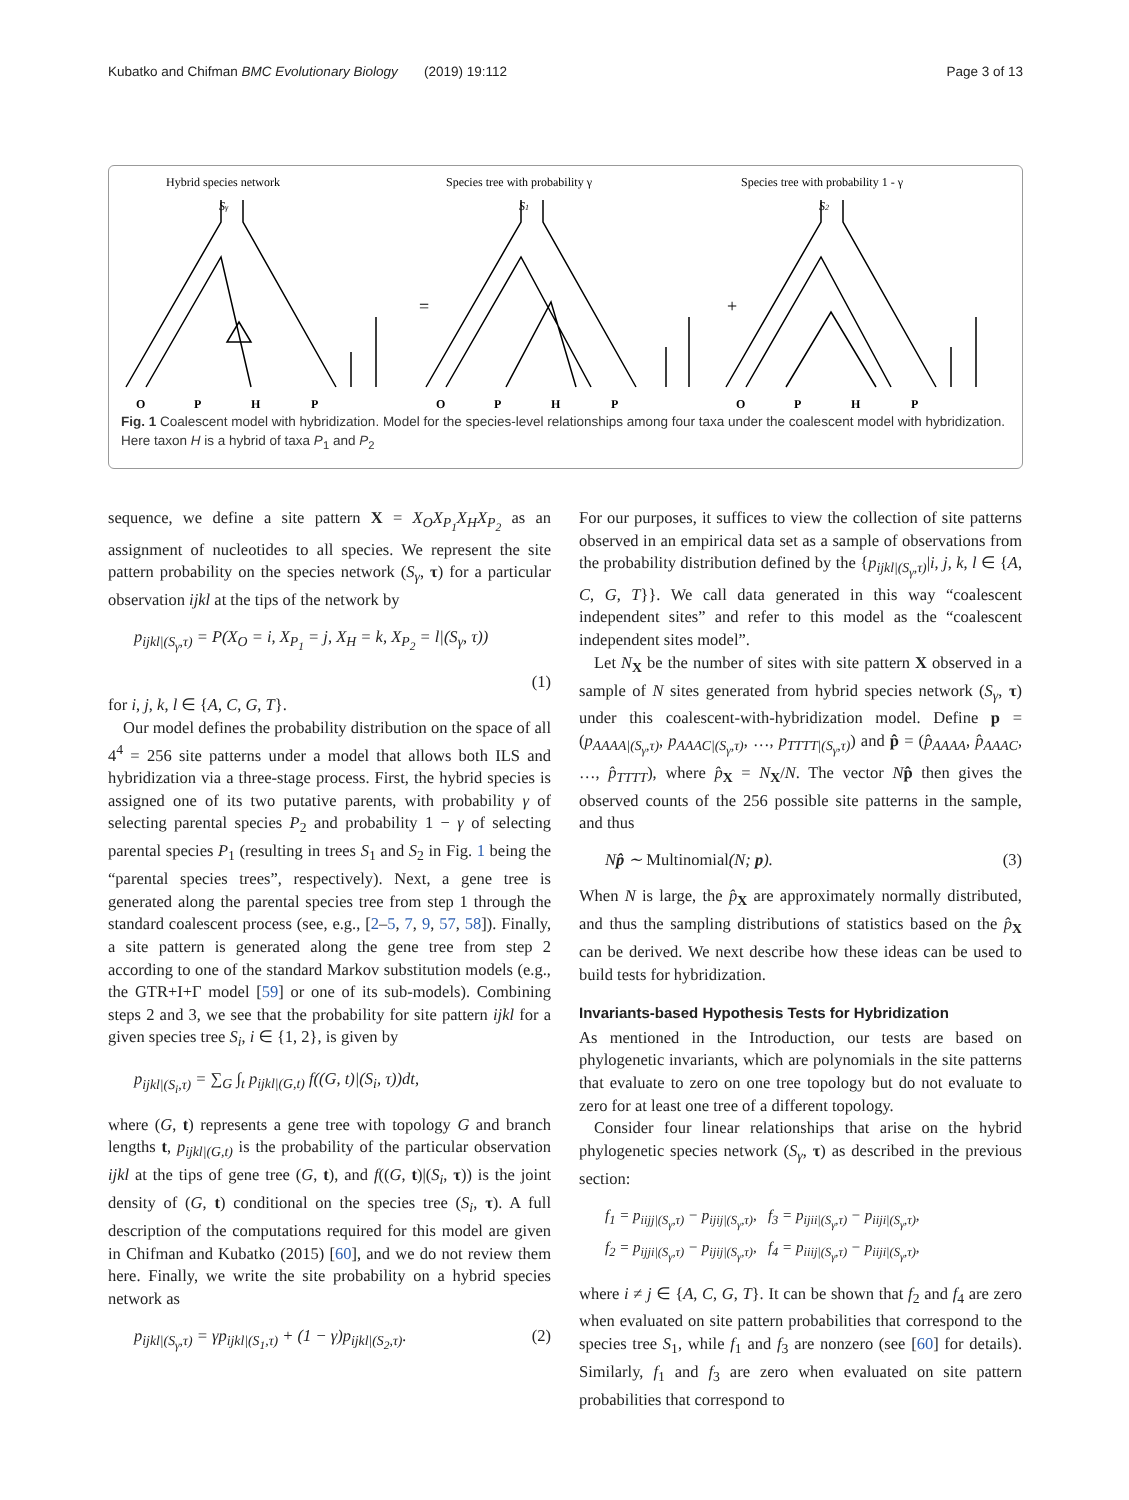Kubatko and Chifman BMC Evolutionary Biology (2019) 19:112
Page 3 of 13
Hybrid species network
Species tree with probability γ
Species tree with probability 1 - γ
Sγ
S1
S2
=
+
O
P
H
P
O
P
H
P
O
P
H
P
Fig. 1 Coalescent model with hybridization. Model for the species-level relationships among four taxa under the coalescent model with hybridization. Here taxon H is a hybrid of taxa P<sub>1</sub> and P<sub>2</sub>
sequence, we define a site pattern X = X<sub>O</sub>X<sub>P<sub>1</sub></sub>X<sub>H</sub>X<sub>P<sub>2</sub></sub> as an assignment of nucleotides to all species. We represent the site pattern probability on the species network (S<sub>γ</sub>, τ) for a particular observation ijkl at the tips of the network by
p<sub>ijkl|(S<sub>γ</sub>,τ)</sub> = P(X<sub>O</sub> = i, X<sub>P<sub>1</sub></sub> = j, X<sub>H</sub> = k, X<sub>P<sub>2</sub></sub> = l|(S<sub>γ</sub>, τ))
(1)
for i, j, k, l ∈ {A, C, G, T}.
Our model defines the probability distribution on the space of all 4<sup>4</sup> = 256 site patterns under a model that allows both ILS and hybridization via a three-stage process. First, the hybrid species is assigned one of its two putative parents, with probability γ of selecting parental species P<sub>2</sub> and probability 1 − γ of selecting parental species P<sub>1</sub> (resulting in trees S<sub>1</sub> and S<sub>2</sub> in Fig. 1 being the “parental species trees”, respectively). Next, a gene tree is generated along the parental species tree from step 1 through the standard coalescent process (see, e.g., [2–5, 7, 9, 57, 58]). Finally, a site pattern is generated along the gene tree from step 2 according to one of the standard Markov substitution models (e.g., the GTR+I+Γ model [59] or one of its sub-models). Combining steps 2 and 3, we see that the probability for site pattern ijkl for a given species tree S<sub>i</sub>, i ∈ {1, 2}, is given by
p<sub>ijkl|(S<sub>i</sub>,τ)</sub> = ∑<sub>G</sub> ∫<sub>t</sub> p<sub>ijkl|(G,t)</sub> f((G, t)|(S<sub>i</sub>, τ))dt,
where (G, t) represents a gene tree with topology G and branch lengths t, p<sub>ijkl|(G,t)</sub> is the probability of the particular observation ijkl at the tips of gene tree (G, t), and f((G, t)|(S<sub>i</sub>, τ)) is the joint density of (G, t) conditional on the species tree (S<sub>i</sub>, τ). A full description of the computations required for this model are given in Chifman and Kubatko (2015) [60], and we do not review them here. Finally, we write the site probability on a hybrid species network as
p<sub>ijkl|(S<sub>γ</sub>,τ)</sub> = γp<sub>ijkl|(S<sub>1</sub>,τ)</sub> + (1 − γ)p<sub>ijkl|(S<sub>2</sub>,τ)</sub>. (2)
For our purposes, it suffices to view the collection of site patterns observed in an empirical data set as a sample of observations from the probability distribution defined by the {p<sub>ijkl|(S<sub>γ</sub>,τ)</sub>|i, j, k, l ∈ {A, C, G, T}}. We call data generated in this way “coalescent independent sites” and refer to this model as the “coalescent independent sites model”.
Let N<sub>X</sub> be the number of sites with site pattern X observed in a sample of N sites generated from hybrid species network (S<sub>γ</sub>, τ) under this coalescent-with-hybridization model. Define p = (p<sub>AAAA|(S<sub>γ</sub>,τ)</sub>, p<sub>AAAC|(S<sub>γ</sub>,τ)</sub>, …, p<sub>TTTT|(S<sub>γ</sub>,τ)</sub>) and p̂ = (p̂<sub>AAAA</sub>, p̂<sub>AAAC</sub>, …, p̂<sub>TTTT</sub>), where p̂<sub>X</sub> = N<sub>X</sub>/N. The vector Np̂ then gives the observed counts of the 256 possible site patterns in the sample, and thus
Np̂ ∼ Multinomial(N; p). (3)
When N is large, the p̂<sub>X</sub> are approximately normally distributed, and thus the sampling distributions of statistics based on the p̂<sub>X</sub> can be derived. We next describe how these ideas can be used to build tests for hybridization.
Invariants-based Hypothesis Tests for Hybridization
As mentioned in the Introduction, our tests are based on phylogenetic invariants, which are polynomials in the site patterns that evaluate to zero on one tree topology but do not evaluate to zero for at least one tree of a different topology.
Consider four linear relationships that arise on the hybrid phylogenetic species network (S<sub>γ</sub>, τ) as described in the previous section:
f<sub>1</sub> = p<sub>iijj|(S<sub>γ</sub>,τ)</sub> − p<sub>ijij|(S<sub>γ</sub>,τ)</sub>, f<sub>3</sub> = p<sub>ijii|(S<sub>γ</sub>,τ)</sub> − p<sub>iiji|(S<sub>γ</sub>,τ)</sub>,
f<sub>2</sub> = p<sub>ijji|(S<sub>γ</sub>,τ)</sub> − p<sub>ijij|(S<sub>γ</sub>,τ)</sub>, f<sub>4</sub> = p<sub>iiij|(S<sub>γ</sub>,τ)</sub> − p<sub>iiji|(S<sub>γ</sub>,τ)</sub>,
where i ≠ j ∈ {A, C, G, T}. It can be shown that f<sub>2</sub> and f<sub>4</sub> are zero when evaluated on site pattern probabilities that correspond to the species tree S<sub>1</sub>, while f<sub>1</sub> and f<sub>3</sub> are nonzero (see [60] for details). Similarly, f<sub>1</sub> and f<sub>3</sub> are zero when evaluated on site pattern probabilities that correspond to